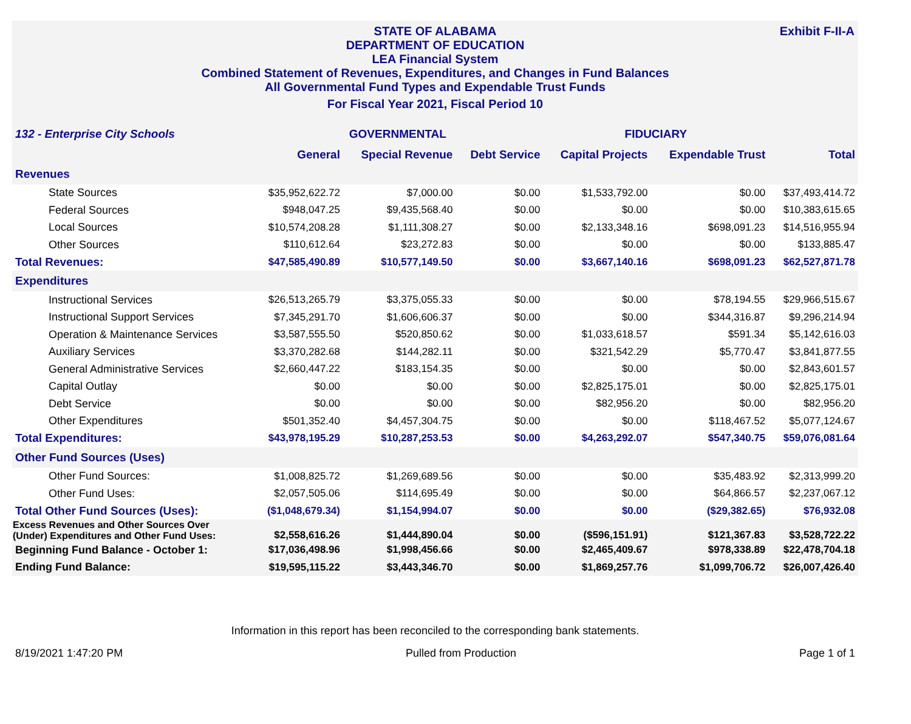Exhibit F-II-A
STATE OF ALABAMA
DEPARTMENT OF EDUCATION
LEA Financial System
Combined Statement of Revenues, Expenditures, and Changes in Fund Balances
All Governmental Fund Types and Expendable Trust Funds
For Fiscal Year 2021, Fiscal Period 10
| 132 - Enterprise City Schools | GOVERNMENTAL | | | FIDUCIARY | | |
| --- | --- | --- | --- | --- | --- | --- |
| | General | Special Revenue | Debt Service | Capital Projects | Expendable Trust | Total |
| Revenues | | | | | | |
| State Sources | $35,952,622.72 | $7,000.00 | $0.00 | $1,533,792.00 | $0.00 | $37,493,414.72 |
| Federal Sources | $948,047.25 | $9,435,568.40 | $0.00 | $0.00 | $0.00 | $10,383,615.65 |
| Local Sources | $10,574,208.28 | $1,111,308.27 | $0.00 | $2,133,348.16 | $698,091.23 | $14,516,955.94 |
| Other Sources | $110,612.64 | $23,272.83 | $0.00 | $0.00 | $0.00 | $133,885.47 |
| Total Revenues: | $47,585,490.89 | $10,577,149.50 | $0.00 | $3,667,140.16 | $698,091.23 | $62,527,871.78 |
| Expenditures | | | | | | |
| Instructional Services | $26,513,265.79 | $3,375,055.33 | $0.00 | $0.00 | $78,194.55 | $29,966,515.67 |
| Instructional Support Services | $7,345,291.70 | $1,606,606.37 | $0.00 | $0.00 | $344,316.87 | $9,296,214.94 |
| Operation & Maintenance Services | $3,587,555.50 | $520,850.62 | $0.00 | $1,033,618.57 | $591.34 | $5,142,616.03 |
| Auxiliary Services | $3,370,282.68 | $144,282.11 | $0.00 | $321,542.29 | $5,770.47 | $3,841,877.55 |
| General Administrative Services | $2,660,447.22 | $183,154.35 | $0.00 | $0.00 | $0.00 | $2,843,601.57 |
| Capital Outlay | $0.00 | $0.00 | $0.00 | $2,825,175.01 | $0.00 | $2,825,175.01 |
| Debt Service | $0.00 | $0.00 | $0.00 | $82,956.20 | $0.00 | $82,956.20 |
| Other Expenditures | $501,352.40 | $4,457,304.75 | $0.00 | $0.00 | $118,467.52 | $5,077,124.67 |
| Total Expenditures: | $43,978,195.29 | $10,287,253.53 | $0.00 | $4,263,292.07 | $547,340.75 | $59,076,081.64 |
| Other Fund Sources (Uses) | | | | | | |
| Other Fund Sources: | $1,008,825.72 | $1,269,689.56 | $0.00 | $0.00 | $35,483.92 | $2,313,999.20 |
| Other Fund Uses: | $2,057,505.06 | $114,695.49 | $0.00 | $0.00 | $64,866.57 | $2,237,067.12 |
| Total Other Fund Sources (Uses): | ($1,048,679.34) | $1,154,994.07 | $0.00 | $0.00 | ($29,382.65) | $76,932.08 |
| Excess Revenues and Other Sources Over (Under) Expenditures and Other Fund Uses: | $2,558,616.26 | $1,444,890.04 | $0.00 | ($596,151.91) | $121,367.83 | $3,528,722.22 |
| Beginning Fund Balance - October 1: | $17,036,498.96 | $1,998,456.66 | $0.00 | $2,465,409.67 | $978,338.89 | $22,478,704.18 |
| Ending Fund Balance: | $19,595,115.22 | $3,443,346.70 | $0.00 | $1,869,257.76 | $1,099,706.72 | $26,007,426.40 |
Information in this report has been reconciled to the corresponding bank statements.
8/19/2021 1:47:20 PM Pulled from Production Page 1 of 1